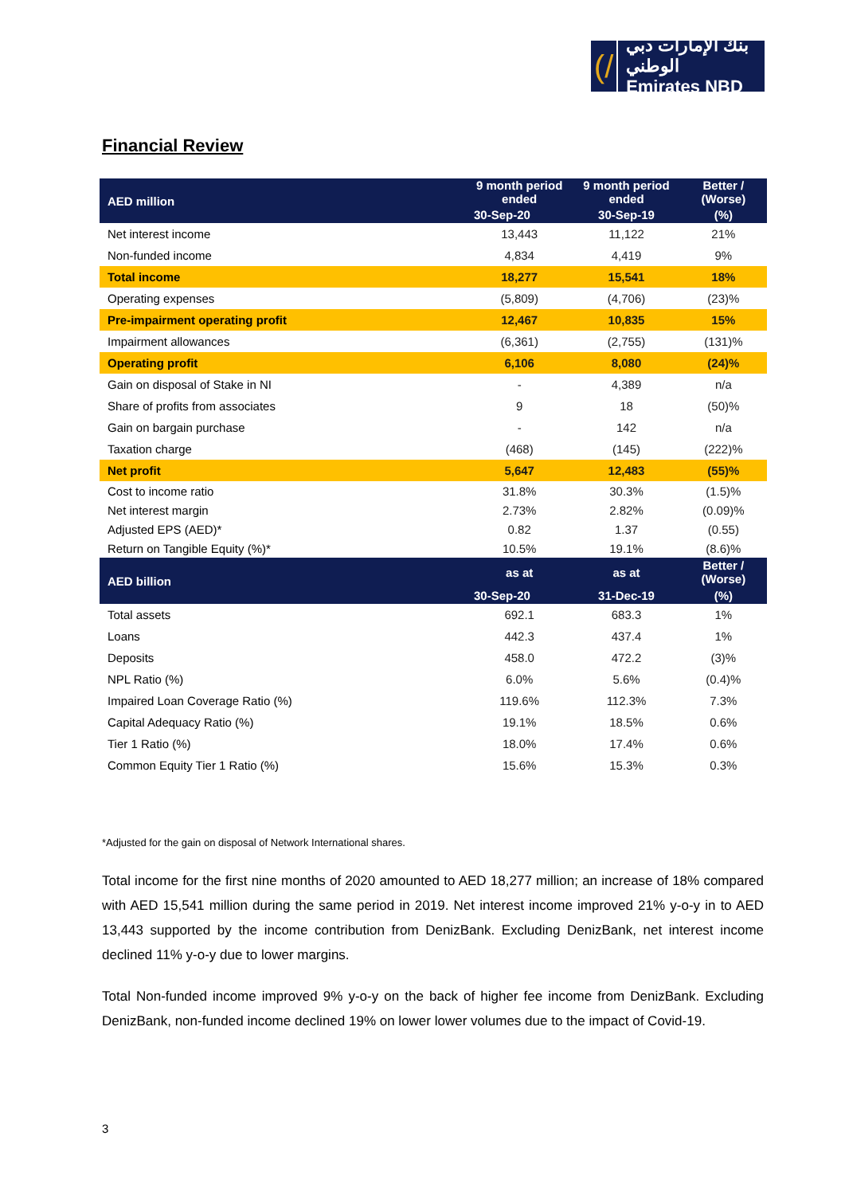(/
بنك الإمارات دبي الوطني
Emirates NBD
Financial Review
| AED million | 9 month period ended | 9 month period ended | Better / (Worse) |
| --- | --- | --- | --- |
| | 30-Sep-20 | 30-Sep-19 | (%) |
| Net interest income | 13,443 | 11,122 | 21% |
| Non-funded income | 4,834 | 4,419 | 9% |
| Total income | 18,277 | 15,541 | 18% |
| Operating expenses | (5,809) | (4,706) | (23)% |
| Pre-impairment operating profit | 12,467 | 10,835 | 15% |
| Impairment allowances | (6,361) | (2,755) | (131)% |
| Operating profit | 6,106 | 8,080 | (24)% |
| Gain on disposal of Stake in NI | - | 4,389 | n/a |
| Share of profits from associates | 9 | 18 | (50)% |
| Gain on bargain purchase | - | 142 | n/a |
| Taxation charge | (468) | (145) | (222)% |
| Net profit | 5,647 | 12,483 | (55)% |
| Cost to income ratio | 31.8% | 30.3% | (1.5)% |
| Net interest margin | 2.73% | 2.82% | (0.09)% |
| Adjusted EPS (AED)* | 0.82 | 1.37 | (0.55) |
| Return on Tangible Equity (%)* | 10.5% | 19.1% | (8.6)% |
| AED billion | as at | as at | Better / (Worse) |
| | 30-Sep-20 | 31-Dec-19 | (%) |
| Total assets | 692.1 | 683.3 | 1% |
| Loans | 442.3 | 437.4 | 1% |
| Deposits | 458.0 | 472.2 | (3)% |
| NPL Ratio (%) | 6.0% | 5.6% | (0.4)% |
| Impaired Loan Coverage Ratio (%) | 119.6% | 112.3% | 7.3% |
| Capital Adequacy Ratio (%) | 19.1% | 18.5% | 0.6% |
| Tier 1 Ratio (%) | 18.0% | 17.4% | 0.6% |
| Common Equity Tier 1 Ratio (%) | 15.6% | 15.3% | 0.3% |
*Adjusted for the gain on disposal of Network International shares.
Total income for the first nine months of 2020 amounted to AED 18,277 million; an increase of 18% compared with AED 15,541 million during the same period in 2019. Net interest income improved 21% y-o-y in to AED 13,443 supported by the income contribution from DenizBank. Excluding DenizBank, net interest income declined 11% y-o-y due to lower margins.
Total Non-funded income improved 9% y-o-y on the back of higher fee income from DenizBank. Excluding DenizBank, non-funded income declined 19% on lower lower volumes due to the impact of Covid-19.
3